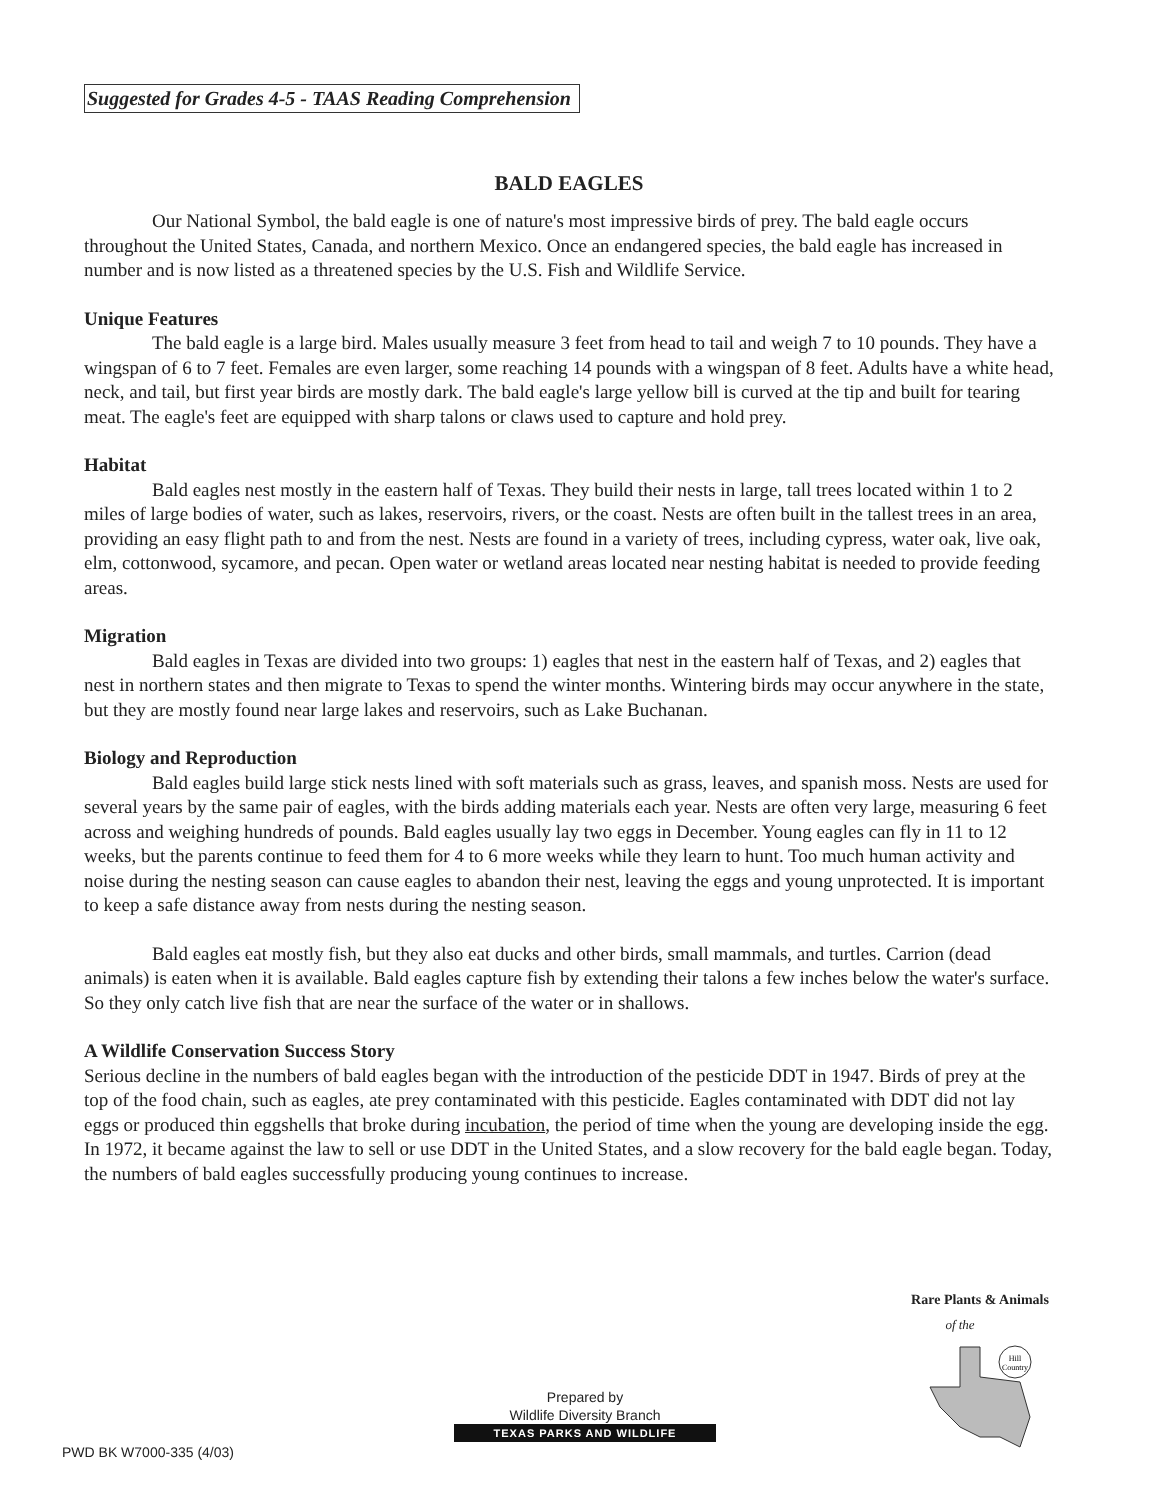Suggested for Grades 4-5 - TAAS Reading Comprehension
BALD EAGLES
Our National Symbol, the bald eagle is one of nature's most impressive birds of prey. The bald eagle occurs throughout the United States, Canada, and northern Mexico. Once an endangered species, the bald eagle has increased in number and is now listed as a threatened species by the U.S. Fish and Wildlife Service.
Unique Features
The bald eagle is a large bird. Males usually measure 3 feet from head to tail and weigh 7 to 10 pounds. They have a wingspan of 6 to 7 feet. Females are even larger, some reaching 14 pounds with a wingspan of 8 feet. Adults have a white head, neck, and tail, but first year birds are mostly dark. The bald eagle's large yellow bill is curved at the tip and built for tearing meat. The eagle's feet are equipped with sharp talons or claws used to capture and hold prey.
Habitat
Bald eagles nest mostly in the eastern half of Texas. They build their nests in large, tall trees located within 1 to 2 miles of large bodies of water, such as lakes, reservoirs, rivers, or the coast. Nests are often built in the tallest trees in an area, providing an easy flight path to and from the nest. Nests are found in a variety of trees, including cypress, water oak, live oak, elm, cottonwood, sycamore, and pecan. Open water or wetland areas located near nesting habitat is needed to provide feeding areas.
Migration
Bald eagles in Texas are divided into two groups: 1) eagles that nest in the eastern half of Texas, and 2) eagles that nest in northern states and then migrate to Texas to spend the winter months. Wintering birds may occur anywhere in the state, but they are mostly found near large lakes and reservoirs, such as Lake Buchanan.
Biology and Reproduction
Bald eagles build large stick nests lined with soft materials such as grass, leaves, and spanish moss. Nests are used for several years by the same pair of eagles, with the birds adding materials each year. Nests are often very large, measuring 6 feet across and weighing hundreds of pounds. Bald eagles usually lay two eggs in December. Young eagles can fly in 11 to 12 weeks, but the parents continue to feed them for 4 to 6 more weeks while they learn to hunt. Too much human activity and noise during the nesting season can cause eagles to abandon their nest, leaving the eggs and young unprotected. It is important to keep a safe distance away from nests during the nesting season.
Bald eagles eat mostly fish, but they also eat ducks and other birds, small mammals, and turtles. Carrion (dead animals) is eaten when it is available. Bald eagles capture fish by extending their talons a few inches below the water's surface. So they only catch live fish that are near the surface of the water or in shallows.
A Wildlife Conservation Success Story
Serious decline in the numbers of bald eagles began with the introduction of the pesticide DDT in 1947. Birds of prey at the top of the food chain, such as eagles, ate prey contaminated with this pesticide. Eagles contaminated with DDT did not lay eggs or produced thin eggshells that broke during incubation, the period of time when the young are developing inside the egg. In 1972, it became against the law to sell or use DDT in the United States, and a slow recovery for the bald eagle began. Today, the numbers of bald eagles successfully producing young continues to increase.
Rare Plants & Animals
of the
Hill
Country
PWD BK W7000-335 (4/03)
Prepared by
Wildlife Diversity Branch
TEXAS PARKS AND WILDLIFE